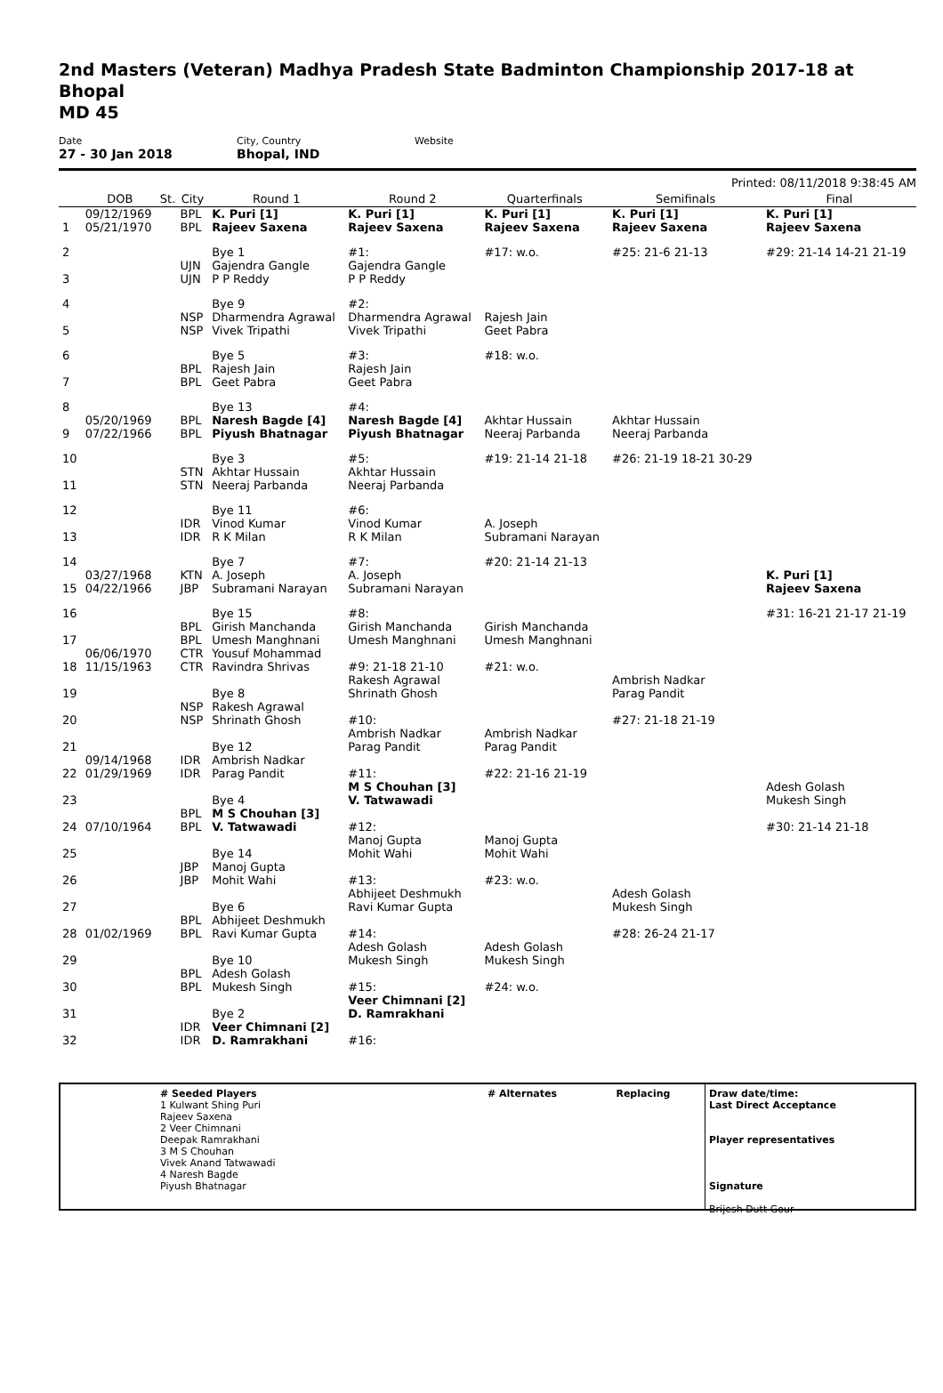2nd Masters (Veteran) Madhya Pradesh State Badminton Championship 2017-18 at Bhopal
MD 45
Date
27 - 30 Jan 2018
City, Country
Bhopal, IND
Website
Printed: 08/11/2018 9:38:45 AM
| | DOB | St. | City | Round 1 | Round 2 | Quarterfinals | Semifinals | Final |
| --- | --- | --- | --- | --- | --- | --- | --- | --- |
| 1 | 09/12/1969 05/21/1970 | | BPL BPL | K. Puri [1] Rajeev Saxena | K. Puri [1] Rajeev Saxena | K. Puri [1] Rajeev Saxena | K. Puri [1] Rajeev Saxena | K. Puri [1] Rajeev Saxena |
| 2 | | | | Bye 1 | #1: | #17: w.o. | #25: 21-6 21-13 | #29: 21-14 14-21 21-19 |
| 3 | | | UJN UJN | Gajendra Gangle P P Reddy | Gajendra Gangle P P Reddy | | | |
| 4 | | | | Bye 9 | #2: | | | |
| 5 | | | NSP NSP | Dharmendra Agrawal Vivek Tripathi | Dharmendra Agrawal Vivek Tripathi | Rajesh Jain Geet Pabra | | |
| 6 | | | | Bye 5 | #3: | #18: w.o. | | |
| 7 | | | BPL BPL | Rajesh Jain Geet Pabra | Rajesh Jain Geet Pabra | | | |
| 8 | | | | Bye 13 | #4: | | | |
| 9 | 05/20/1969 07/22/1966 | | BPL BPL | Naresh Bagde [4] Piyush Bhatnagar | Naresh Bagde [4] Piyush Bhatnagar | Akhtar Hussain Neeraj Parbanda | Akhtar Hussain Neeraj Parbanda | |
| 10 | | | | Bye 3 | #5: | #19: 21-14 21-18 | #26: 21-19 18-21 30-29 | |
| 11 | | | STN STN | Akhtar Hussain Neeraj Parbanda | Akhtar Hussain Neeraj Parbanda | | | |
| 12 | | | | Bye 11 | #6: | | | |
| 13 | | | IDR IDR | Vinod Kumar R K Milan | Vinod Kumar R K Milan | A. Joseph Subramani Narayan | | |
| 14 | | | | Bye 7 | #7: | #20: 21-14 21-13 | | |
| 15 | 03/27/1968 04/22/1966 | | KTN JBP | A. Joseph Subramani Narayan | A. Joseph Subramani Narayan | | | K. Puri [1] Rajeev Saxena |
| 16 | | | | Bye 15 | #8: | | | #31: 16-21 21-17 21-19 |
| 17 | | | BPL BPL | Girish Manchanda Umesh Manghnani | Girish Manchanda Umesh Manghnani | Girish Manchanda Umesh Manghnani | | |
| 18 | 06/06/1970 11/15/1963 | | CTR CTR | Yousuf Mohammad Ravindra Shrivas | #9: 21-18 21-10 | #21: w.o. | | |
| 19 | | | | Bye 8 | Rakesh Agrawal Shrinath Ghosh | | Ambrish Nadkar Parag Pandit | |
| 20 | | | NSP NSP | Rakesh Agrawal Shrinath Ghosh | #10: | | #27: 21-18 21-19 | |
| 21 | | | | Bye 12 | Ambrish Nadkar Parag Pandit | Ambrish Nadkar Parag Pandit | | |
| 22 | 09/14/1968 01/29/1969 | | IDR IDR | Ambrish Nadkar Parag Pandit | #11: | #22: 21-16 21-19 | | |
| 23 | | | | Bye 4 | M S Chouhan [3] V. Tatwawadi | | | Adesh Golash Mukesh Singh |
| 24 | 07/10/1964 | | BPL BPL | M S Chouhan [3] V. Tatwawadi | #12: | | | #30: 21-14 21-18 |
| 25 | | | | Bye 14 | Manoj Gupta Mohit Wahi | Manoj Gupta Mohit Wahi | | |
| 26 | | | JBP JBP | Manoj Gupta Mohit Wahi | #13: | #23: w.o. | | |
| 27 | | | | Bye 6 | Abhijeet Deshmukh Ravi Kumar Gupta | | Adesh Golash Mukesh Singh | |
| 28 | 01/02/1969 | | BPL BPL | Abhijeet Deshmukh Ravi Kumar Gupta | #14: | | #28: 26-24 21-17 | |
| 29 | | | | Bye 10 | Adesh Golash Mukesh Singh | Adesh Golash Mukesh Singh | | |
| 30 | | | BPL BPL | Adesh Golash Mukesh Singh | #15: | #24: w.o. | | |
| 31 | | | | Bye 2 | Veer Chimnani [2] D. Ramrakhani | | | |
| 32 | | | IDR IDR | Veer Chimnani [2] D. Ramrakhani | #16: | | | |
# Seeded Players
1 Kulwant Shing Puri
Rajeev Saxena
2 Veer Chimnani
Deepak Ramrakhani
3 M S Chouhan
Vivek Anand Tatwawadi
4 Naresh Bagde
Piyush Bhatnagar
# Alternates Replacing
Draw date/time:
Last Direct Acceptance
Player representatives
Signature
Brijesh Dutt Gour